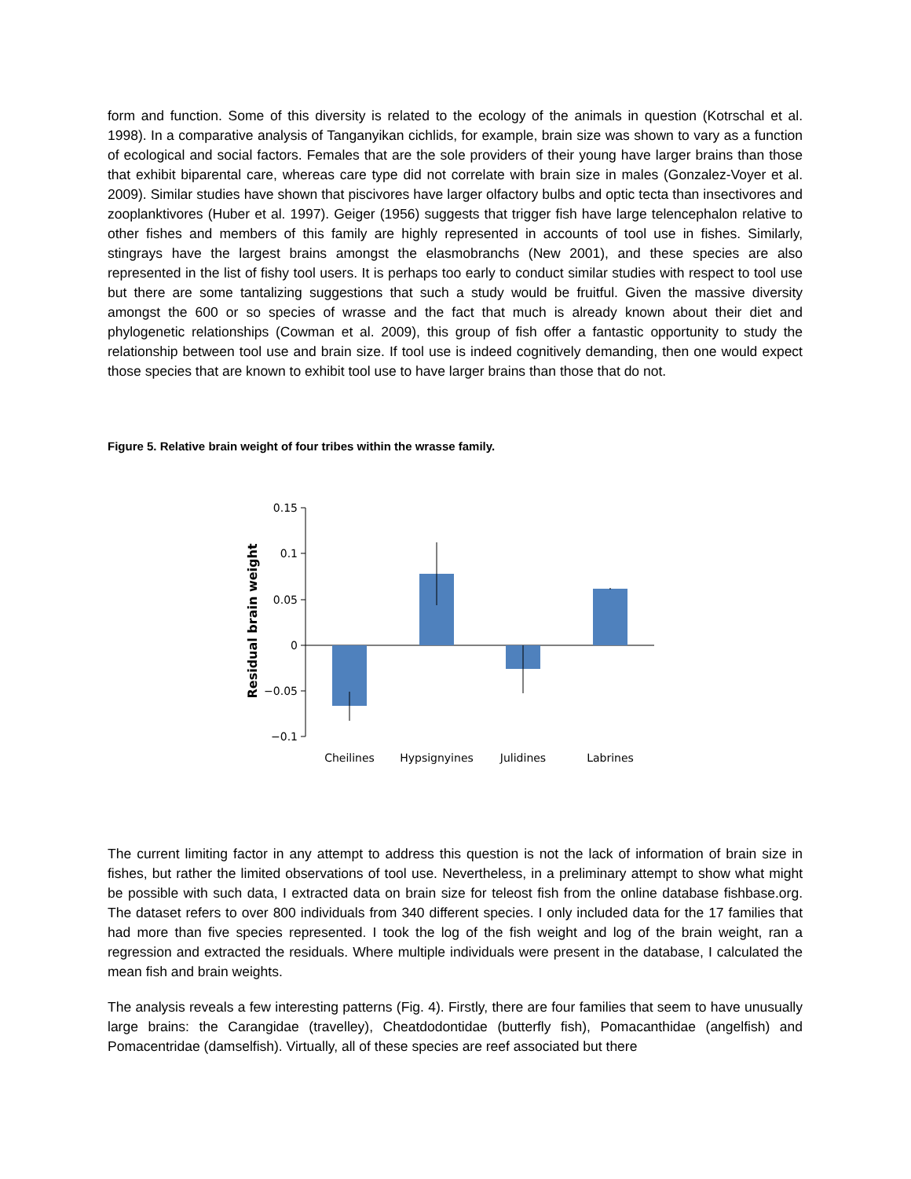form and function. Some of this diversity is related to the ecology of the animals in question (Kotrschal et al. 1998). In a comparative analysis of Tanganyikan cichlids, for example, brain size was shown to vary as a function of ecological and social factors. Females that are the sole providers of their young have larger brains than those that exhibit biparental care, whereas care type did not correlate with brain size in males (Gonzalez-Voyer et al. 2009). Similar studies have shown that piscivores have larger olfactory bulbs and optic tecta than insectivores and zooplanktivores (Huber et al. 1997). Geiger (1956) suggests that trigger fish have large telencephalon relative to other fishes and members of this family are highly represented in accounts of tool use in fishes. Similarly, stingrays have the largest brains amongst the elasmobranchs (New 2001), and these species are also represented in the list of fishy tool users. It is perhaps too early to conduct similar studies with respect to tool use but there are some tantalizing suggestions that such a study would be fruitful. Given the massive diversity amongst the 600 or so species of wrasse and the fact that much is already known about their diet and phylogenetic relationships (Cowman et al. 2009), this group of fish offer a fantastic opportunity to study the relationship between tool use and brain size. If tool use is indeed cognitively demanding, then one would expect those species that are known to exhibit tool use to have larger brains than those that do not.
Figure 5. Relative brain weight of four tribes within the wrasse family.
0.15
0.1
0.05
0
−0.05
−0.1
Residual brain weight
Cheilines
Hypsignyines
Julidines
Labrines
The current limiting factor in any attempt to address this question is not the lack of information of brain size in fishes, but rather the limited observations of tool use. Nevertheless, in a preliminary attempt to show what might be possible with such data, I extracted data on brain size for teleost fish from the online database fishbase.org. The dataset refers to over 800 individuals from 340 different species. I only included data for the 17 families that had more than five species represented. I took the log of the fish weight and log of the brain weight, ran a regression and extracted the residuals. Where multiple individuals were present in the database, I calculated the mean fish and brain weights.
The analysis reveals a few interesting patterns (Fig. 4). Firstly, there are four families that seem to have unusually large brains: the Carangidae (travelley), Cheatdodontidae (butterfly fish), Pomacanthidae (angelfish) and Pomacentridae (damselfish). Virtually, all of these species are reef associated but there